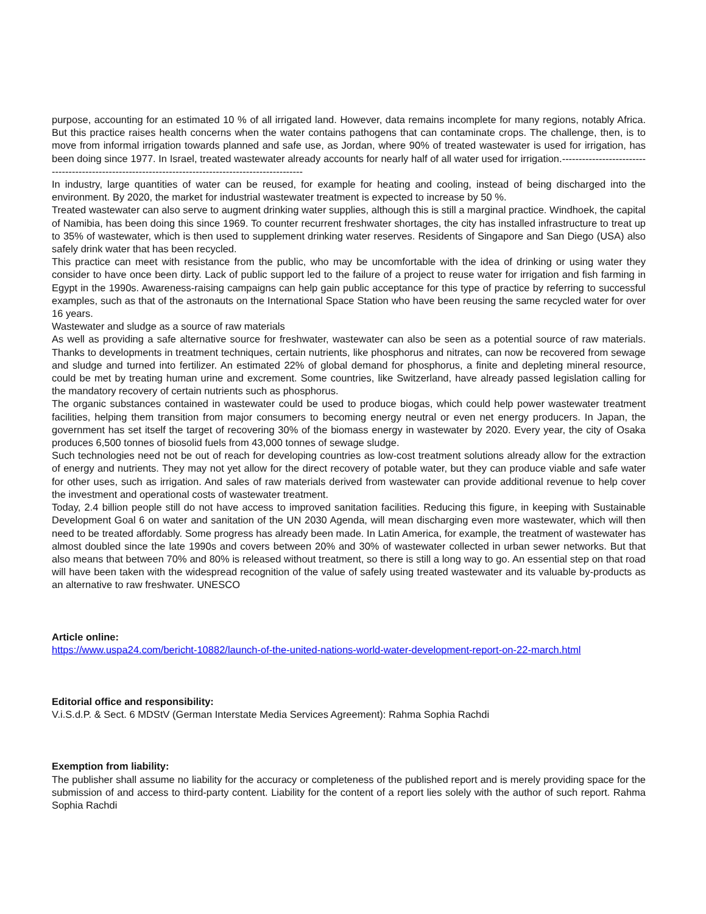purpose, accounting for an estimated 10 % of all irrigated land. However, data remains incomplete for many regions, notably Africa. But this practice raises health concerns when the water contains pathogens that can contaminate crops. The challenge, then, is to move from informal irrigation towards planned and safe use, as Jordan, where 90% of treated wastewater is used for irrigation, has been doing since 1977. In Israel, treated wastewater already accounts for nearly half of all water used for irrigation.----------------------------------------------------------------------------------------------------
In industry, large quantities of water can be reused, for example for heating and cooling, instead of being discharged into the environment. By 2020, the market for industrial wastewater treatment is expected to increase by 50 %.
Treated wastewater can also serve to augment drinking water supplies, although this is still a marginal practice. Windhoek, the capital of Namibia, has been doing this since 1969. To counter recurrent freshwater shortages, the city has installed infrastructure to treat up to 35% of wastewater, which is then used to supplement drinking water reserves. Residents of Singapore and San Diego (USA) also safely drink water that has been recycled.
This practice can meet with resistance from the public, who may be uncomfortable with the idea of drinking or using water they consider to have once been dirty. Lack of public support led to the failure of a project to reuse water for irrigation and fish farming in Egypt in the 1990s. Awareness-raising campaigns can help gain public acceptance for this type of practice by referring to successful examples, such as that of the astronauts on the International Space Station who have been reusing the same recycled water for over 16 years.
Wastewater and sludge as a source of raw materials
As well as providing a safe alternative source for freshwater, wastewater can also be seen as a potential source of raw materials. Thanks to developments in treatment techniques, certain nutrients, like phosphorus and nitrates, can now be recovered from sewage and sludge and turned into fertilizer. An estimated 22% of global demand for phosphorus, a finite and depleting mineral resource, could be met by treating human urine and excrement. Some countries, like Switzerland, have already passed legislation calling for the mandatory recovery of certain nutrients such as phosphorus.
The organic substances contained in wastewater could be used to produce biogas, which could help power wastewater treatment facilities, helping them transition from major consumers to becoming energy neutral or even net energy producers. In Japan, the government has set itself the target of recovering 30% of the biomass energy in wastewater by 2020. Every year, the city of Osaka produces 6,500 tonnes of biosolid fuels from 43,000 tonnes of sewage sludge.
Such technologies need not be out of reach for developing countries as low-cost treatment solutions already allow for the extraction of energy and nutrients. They may not yet allow for the direct recovery of potable water, but they can produce viable and safe water for other uses, such as irrigation. And sales of raw materials derived from wastewater can provide additional revenue to help cover the investment and operational costs of wastewater treatment.
Today, 2.4 billion people still do not have access to improved sanitation facilities. Reducing this figure, in keeping with Sustainable Development Goal 6 on water and sanitation of the UN 2030 Agenda, will mean discharging even more wastewater, which will then need to be treated affordably. Some progress has already been made. In Latin America, for example, the treatment of wastewater has almost doubled since the late 1990s and covers between 20% and 30% of wastewater collected in urban sewer networks. But that also means that between 70% and 80% is released without treatment, so there is still a long way to go. An essential step on that road will have been taken with the widespread recognition of the value of safely using treated wastewater and its valuable by-products as an alternative to raw freshwater. UNESCO
Article online:
https://www.uspa24.com/bericht-10882/launch-of-the-united-nations-world-water-development-report-on-22-march.html
Editorial office and responsibility:
V.i.S.d.P. & Sect. 6 MDStV (German Interstate Media Services Agreement): Rahma Sophia Rachdi
Exemption from liability:
The publisher shall assume no liability for the accuracy or completeness of the published report and is merely providing space for the submission of and access to third-party content. Liability for the content of a report lies solely with the author of such report. Rahma Sophia Rachdi